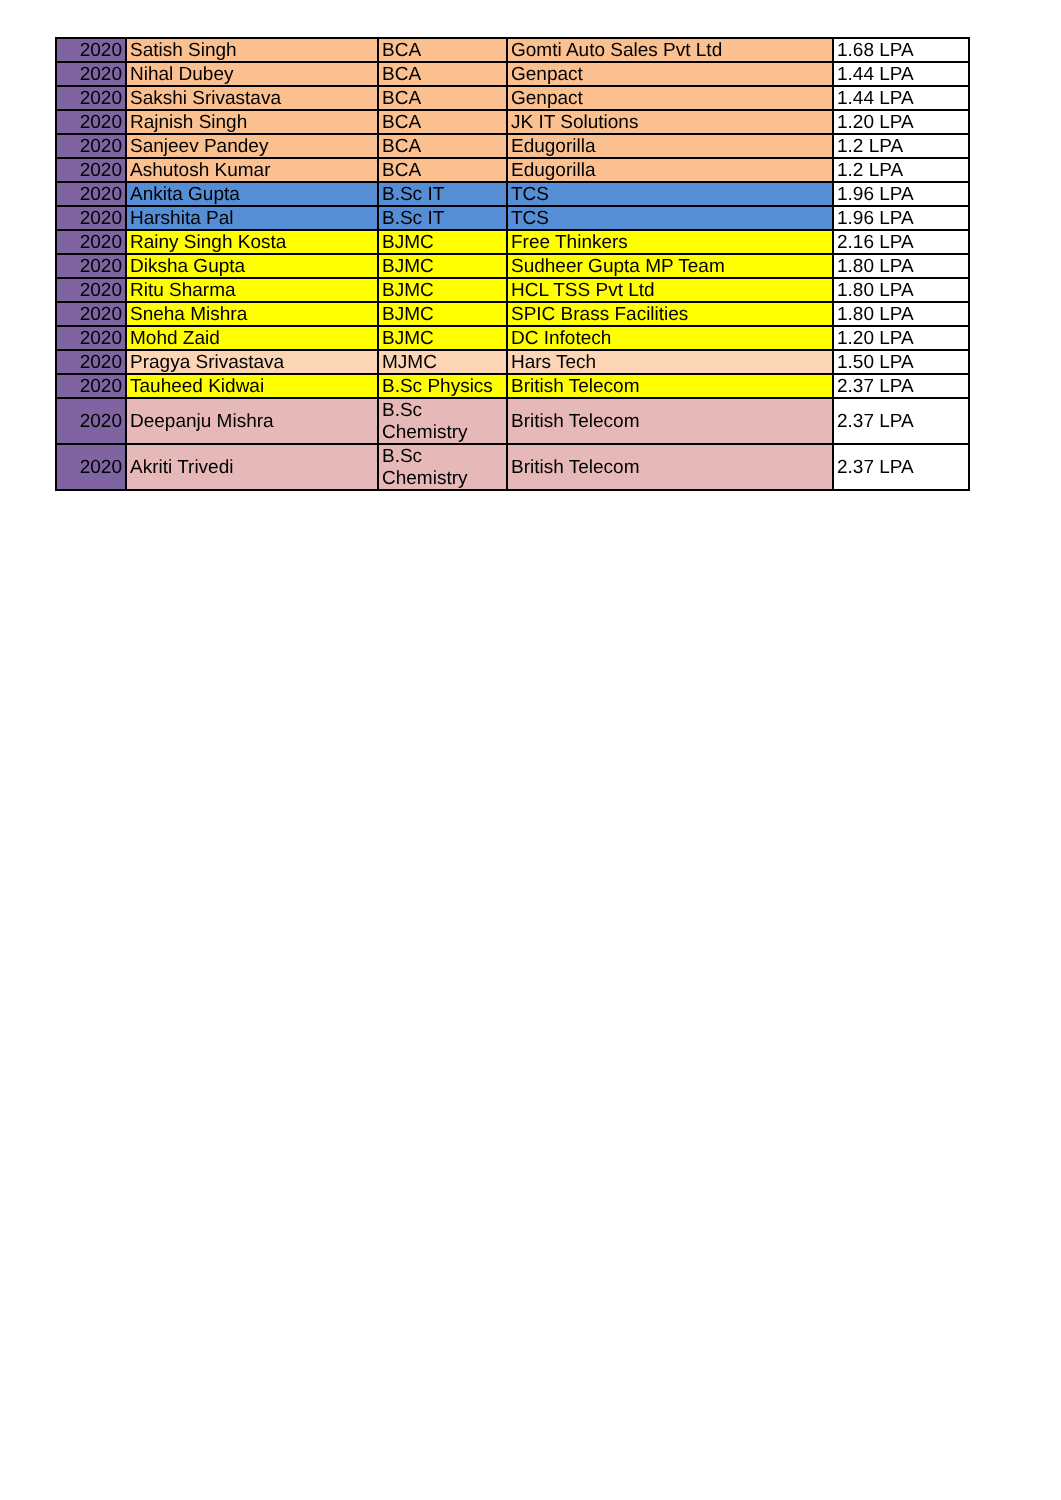| 2020 | Satish Singh | BCA | Gomti Auto Sales Pvt Ltd | 1.68 LPA |
| 2020 | Nihal Dubey | BCA | Genpact | 1.44 LPA |
| 2020 | Sakshi Srivastava | BCA | Genpact | 1.44 LPA |
| 2020 | Rajnish Singh | BCA | JK IT Solutions | 1.20 LPA |
| 2020 | Sanjeev Pandey | BCA | Edugorilla | 1.2 LPA |
| 2020 | Ashutosh Kumar | BCA | Edugorilla | 1.2 LPA |
| 2020 | Ankita Gupta | B.Sc IT | TCS | 1.96 LPA |
| 2020 | Harshita Pal | B.Sc IT | TCS | 1.96 LPA |
| 2020 | Rainy Singh Kosta | BJMC | Free Thinkers | 2.16 LPA |
| 2020 | Diksha Gupta | BJMC | Sudheer Gupta MP Team | 1.80 LPA |
| 2020 | Ritu Sharma | BJMC | HCL TSS Pvt Ltd | 1.80 LPA |
| 2020 | Sneha Mishra | BJMC | SPIC Brass Facilities | 1.80 LPA |
| 2020 | Mohd Zaid | BJMC | DC Infotech | 1.20 LPA |
| 2020 | Pragya Srivastava | MJMC | Hars Tech | 1.50 LPA |
| 2020 | Tauheed Kidwai | B.Sc Physics | British Telecom | 2.37 LPA |
| 2020 | Deepanju Mishra | B.Sc Chemistry | British Telecom | 2.37 LPA |
| 2020 | Akriti Trivedi | B.Sc Chemistry | British Telecom | 2.37 LPA |